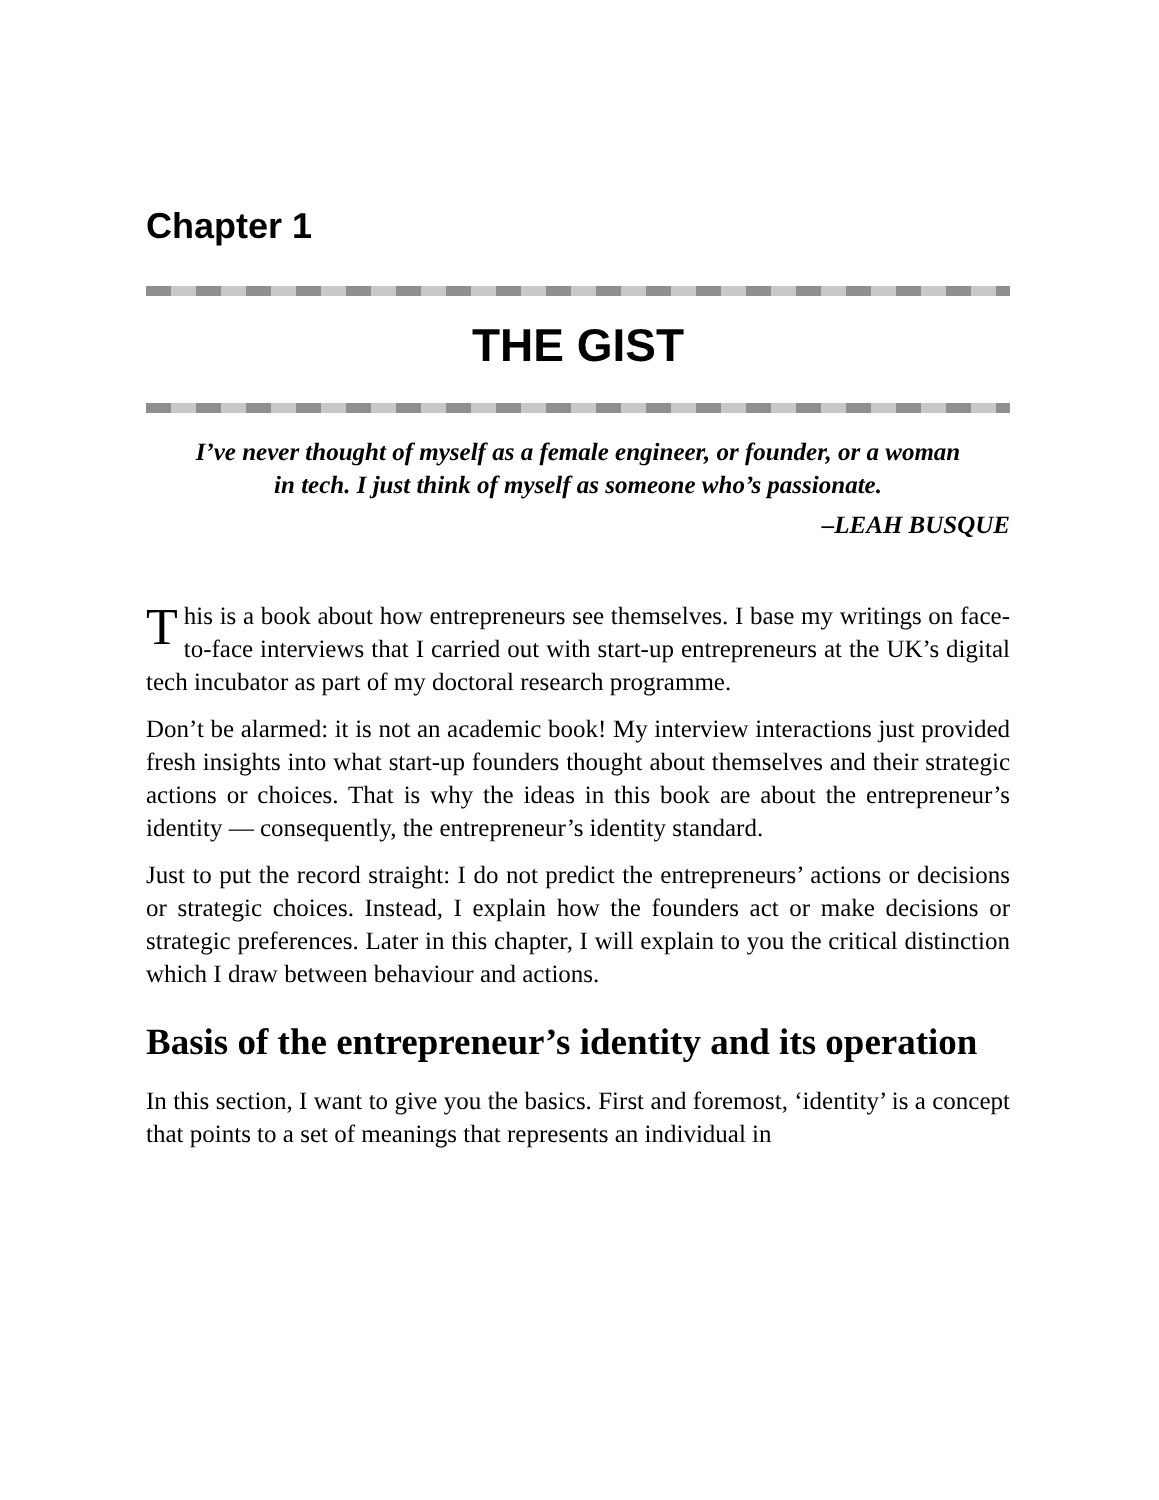Chapter 1
THE GIST
I’ve never thought of myself as a female engineer, or founder, or a woman in tech. I just think of myself as someone who’s passionate.
–LEAH BUSQUE
This is a book about how entrepreneurs see themselves. I base my writings on face-to-face interviews that I carried out with start-up entrepreneurs at the UK’s digital tech incubator as part of my doctoral research programme.
Don’t be alarmed: it is not an academic book! My interview interactions just provided fresh insights into what start-up founders thought about themselves and their strategic actions or choices. That is why the ideas in this book are about the entrepreneur’s identity — consequently, the entrepreneur’s identity standard.
Just to put the record straight: I do not predict the entrepreneurs’ actions or decisions or strategic choices. Instead, I explain how the founders act or make decisions or strategic preferences. Later in this chapter, I will explain to you the critical distinction which I draw between behaviour and actions.
Basis of the entrepreneur’s identity and its operation
In this section, I want to give you the basics. First and foremost, ‘identity’ is a concept that points to a set of meanings that represents an individual in